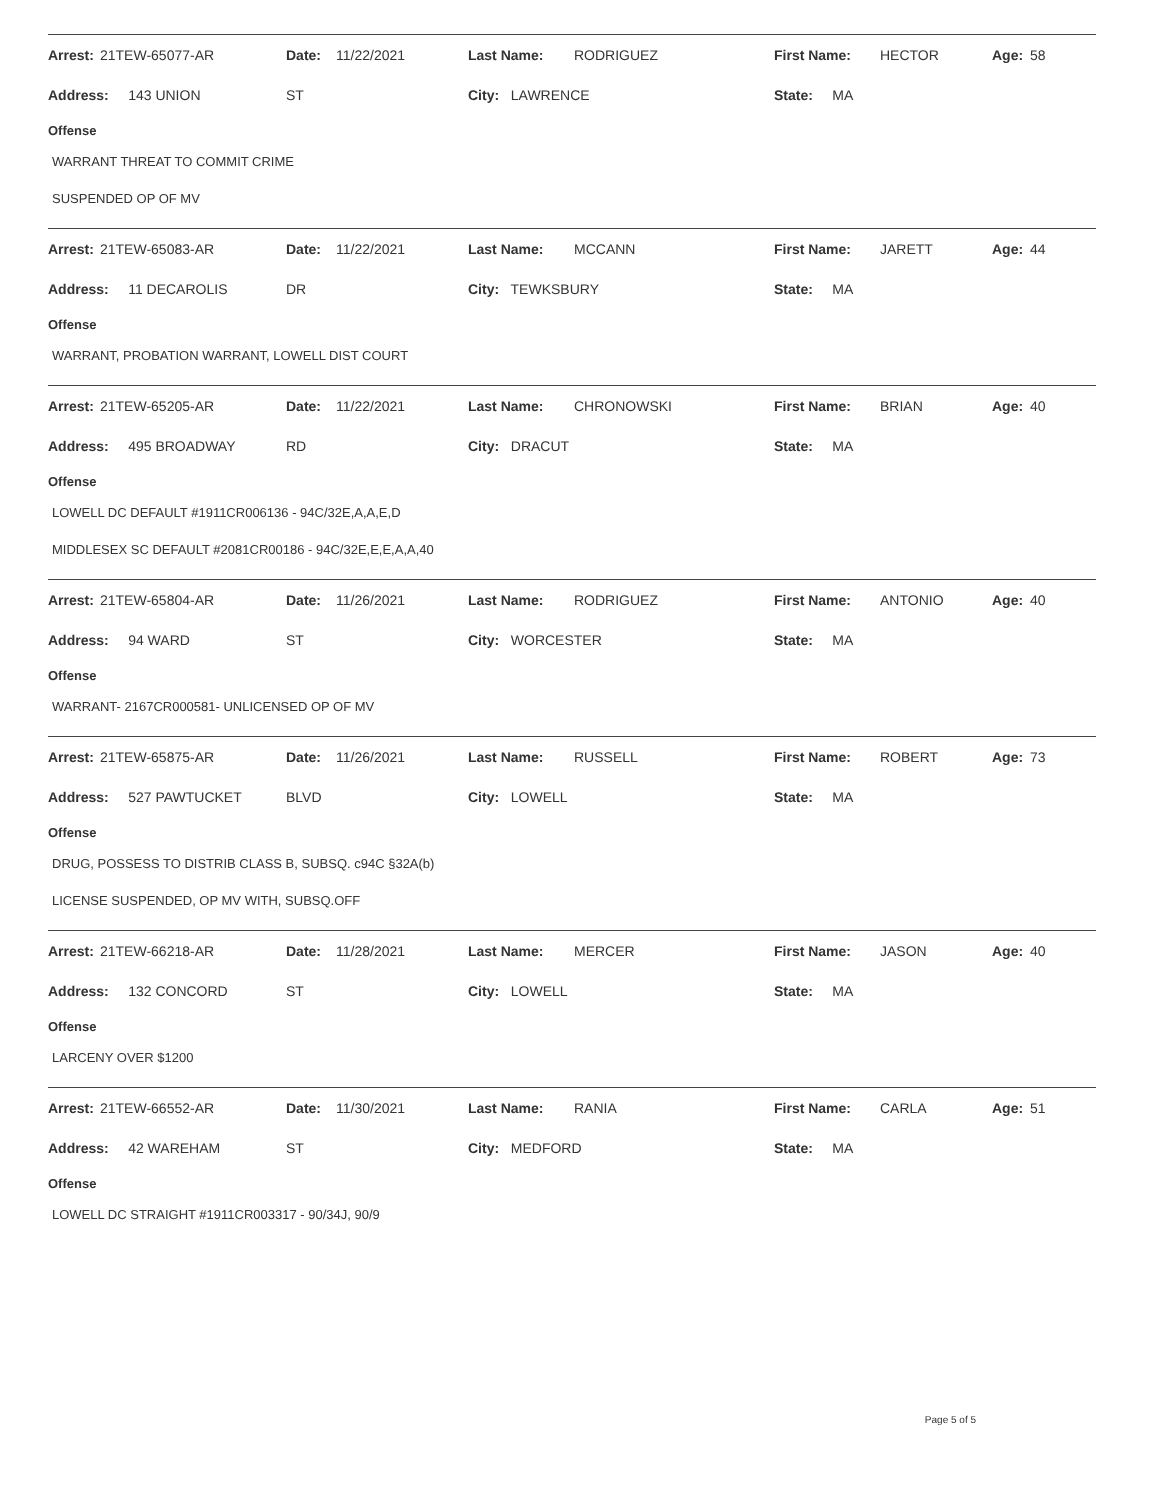| Arrest: | 21TEW-65077-AR | Date: | 11/22/2021 | Last Name: | RODRIGUEZ | First Name: | HECTOR | Age: | 58 |
| Address: 143 UNION | | ST | | City: LAWRENCE | | State: MA | | | |
Offense
WARRANT THREAT TO COMMIT CRIME
SUSPENDED OP OF MV
| Arrest: | 21TEW-65083-AR | Date: | 11/22/2021 | Last Name: | MCCANN | First Name: | JARETT | Age: | 44 |
| Address: 11 DECAROLIS | | DR | | City: TEWKSBURY | | State: MA | | | |
Offense
WARRANT, PROBATION WARRANT, LOWELL DIST COURT
| Arrest: | 21TEW-65205-AR | Date: | 11/22/2021 | Last Name: | CHRONOWSKI | First Name: | BRIAN | Age: | 40 |
| Address: 495 BROADWAY | | RD | | City: DRACUT | | State: MA | | | |
Offense
LOWELL DC DEFAULT #1911CR006136 - 94C/32E,A,A,E,D
MIDDLESEX SC DEFAULT #2081CR00186 - 94C/32E,E,E,A,A,40
| Arrest: | 21TEW-65804-AR | Date: | 11/26/2021 | Last Name: | RODRIGUEZ | First Name: | ANTONIO | Age: | 40 |
| Address: 94 WARD | | ST | | City: WORCESTER | | State: MA | | | |
Offense
WARRANT- 2167CR000581- UNLICENSED OP OF MV
| Arrest: | 21TEW-65875-AR | Date: | 11/26/2021 | Last Name: | RUSSELL | First Name: | ROBERT | Age: | 73 |
| Address: 527 PAWTUCKET | | BLVD | | City: LOWELL | | State: MA | | | |
Offense
DRUG, POSSESS TO DISTRIB CLASS B, SUBSQ. c94C §32A(b)
LICENSE SUSPENDED, OP MV WITH, SUBSQ.OFF
| Arrest: | 21TEW-66218-AR | Date: | 11/28/2021 | Last Name: | MERCER | First Name: | JASON | Age: | 40 |
| Address: 132 CONCORD | | ST | | City: LOWELL | | State: MA | | | |
Offense
LARCENY OVER $1200
| Arrest: | 21TEW-66552-AR | Date: | 11/30/2021 | Last Name: | RANIA | First Name: | CARLA | Age: | 51 |
| Address: 42 WAREHAM | | ST | | City: MEDFORD | | State: MA | | | |
Offense
LOWELL DC STRAIGHT #1911CR003317 - 90/34J, 90/9
Page 5 of 5